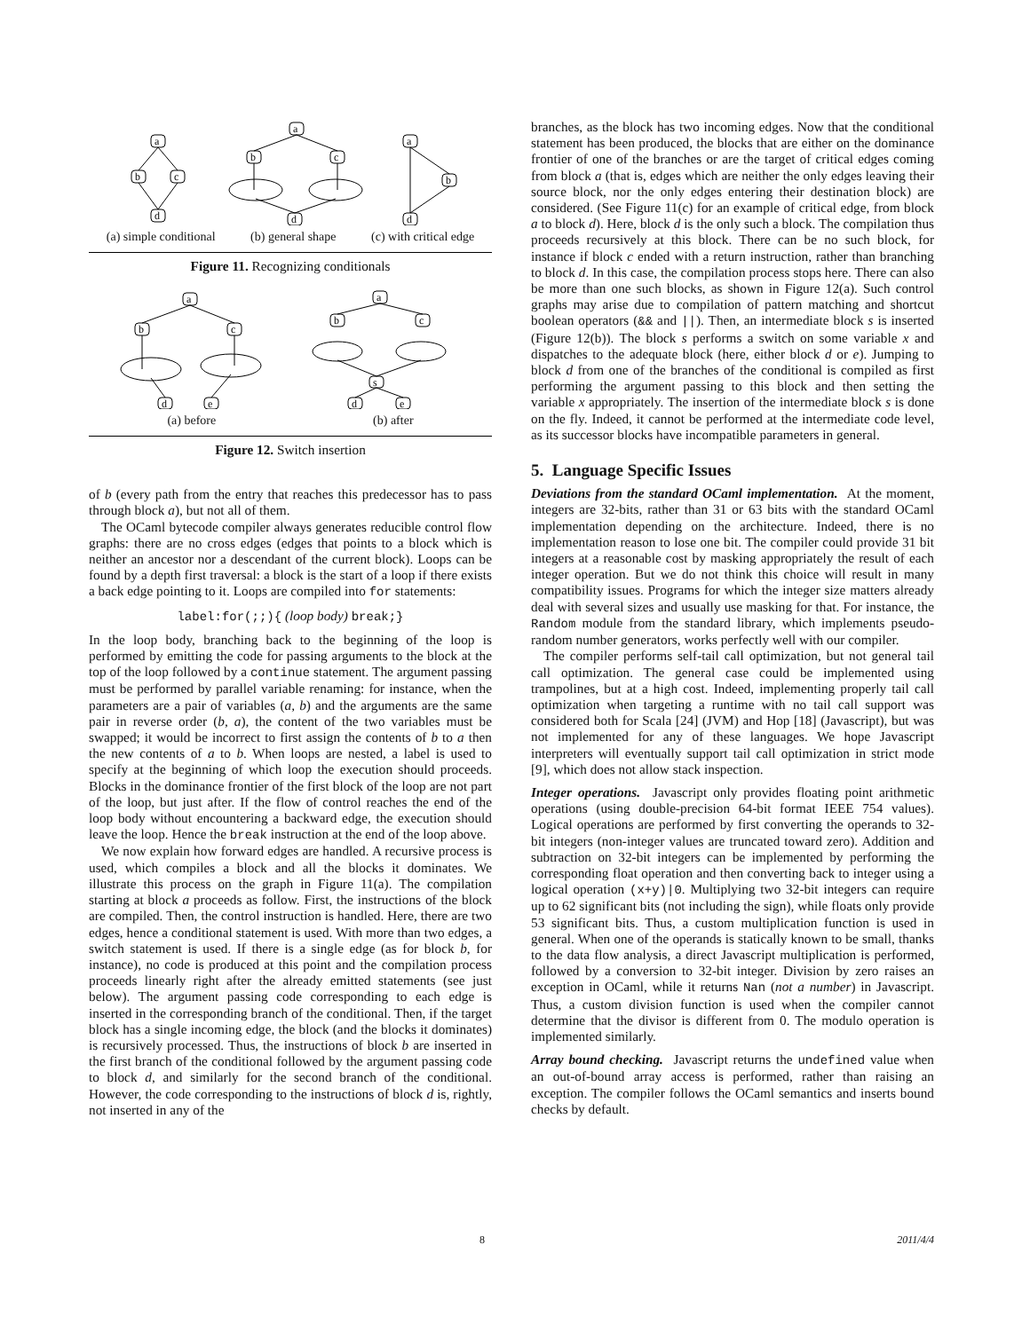a
b
c
d
a
b
c
d
a
b
d
(a) simple conditional (b) general shape (c) with critical edge
Figure 11. Recognizing conditionals
a
b
c
d
e
a
b
c
s
d
e
(a) before (b) after
Figure 12. Switch insertion
of b (every path from the entry that reaches this predecessor has to pass through block a), but not all of them.
The OCaml bytecode compiler always generates reducible control flow graphs: there are no cross edges (edges that points to a block which is neither an ancestor nor a descendant of the current block). Loops can be found by a depth first traversal: a block is the start of a loop if there exists a back edge pointing to it. Loops are compiled into for statements:
label:for(;;){ (loop body) break;}
In the loop body, branching back to the beginning of the loop is performed by emitting the code for passing arguments to the block at the top of the loop followed by a continue statement. The argument passing must be performed by parallel variable renaming: for instance, when the parameters are a pair of variables (a, b) and the arguments are the same pair in reverse order (b, a), the content of the two variables must be swapped; it would be incorrect to first assign the contents of b to a then the new contents of a to b. When loops are nested, a label is used to specify at the beginning of which loop the execution should proceeds. Blocks in the dominance frontier of the first block of the loop are not part of the loop, but just after. If the flow of control reaches the end of the loop body without encountering a backward edge, the execution should leave the loop. Hence the break instruction at the end of the loop above.
We now explain how forward edges are handled. A recursive process is used, which compiles a block and all the blocks it dominates. We illustrate this process on the graph in Figure 11(a). The compilation starting at block a proceeds as follow. First, the instructions of the block are compiled. Then, the control instruction is handled. Here, there are two edges, hence a conditional statement is used. With more than two edges, a switch statement is used. If there is a single edge (as for block b, for instance), no code is produced at this point and the compilation process proceeds linearly right after the already emitted statements (see just below). The argument passing code corresponding to each edge is inserted in the corresponding branch of the conditional. Then, if the target block has a single incoming edge, the block (and the blocks it dominates) is recursively processed. Thus, the instructions of block b are inserted in the first branch of the conditional followed by the argument passing code to block d, and similarly for the second branch of the conditional. However, the code corresponding to the instructions of block d is, rightly, not inserted in any of the
branches, as the block has two incoming edges. Now that the conditional statement has been produced, the blocks that are either on the dominance frontier of one of the branches or are the target of critical edges coming from block a (that is, edges which are neither the only edges leaving their source block, nor the only edges entering their destination block) are considered. (See Figure 11(c) for an example of critical edge, from block a to block d). Here, block d is the only such a block. The compilation thus proceeds recursively at this block. There can be no such block, for instance if block c ended with a return instruction, rather than branching to block d. In this case, the compilation process stops here. There can also be more than one such blocks, as shown in Figure 12(a). Such control graphs may arise due to compilation of pattern matching and shortcut boolean operators (&& and ||). Then, an intermediate block s is inserted (Figure 12(b)). The block s performs a switch on some variable x and dispatches to the adequate block (here, either block d or e). Jumping to block d from one of the branches of the conditional is compiled as first performing the argument passing to this block and then setting the variable x appropriately. The insertion of the intermediate block s is done on the fly. Indeed, it cannot be performed at the intermediate code level, as its successor blocks have incompatible parameters in general.
5. Language Specific Issues
Deviations from the standard OCaml implementation. At the moment, integers are 32-bits, rather than 31 or 63 bits with the standard OCaml implementation depending on the architecture. Indeed, there is no implementation reason to lose one bit. The compiler could provide 31 bit integers at a reasonable cost by masking appropriately the result of each integer operation. But we do not think this choice will result in many compatibility issues. Programs for which the integer size matters already deal with several sizes and usually use masking for that. For instance, the Random module from the standard library, which implements pseudo-random number generators, works perfectly well with our compiler.
The compiler performs self-tail call optimization, but not general tail call optimization. The general case could be implemented using trampolines, but at a high cost. Indeed, implementing properly tail call optimization when targeting a runtime with no tail call support was considered both for Scala [24] (JVM) and Hop [18] (Javascript), but was not implemented for any of these languages. We hope Javascript interpreters will eventually support tail call optimization in strict mode [9], which does not allow stack inspection.
Integer operations. Javascript only provides floating point arithmetic operations (using double-precision 64-bit format IEEE 754 values). Logical operations are performed by first converting the operands to 32-bit integers (non-integer values are truncated toward zero). Addition and subtraction on 32-bit integers can be implemented by performing the corresponding float operation and then converting back to integer using a logical operation (x+y)|0. Multiplying two 32-bit integers can require up to 62 significant bits (not including the sign), while floats only provide 53 significant bits. Thus, a custom multiplication function is used in general. When one of the operands is statically known to be small, thanks to the data flow analysis, a direct Javascript multiplication is performed, followed by a conversion to 32-bit integer. Division by zero raises an exception in OCaml, while it returns Nan (not a number) in Javascript. Thus, a custom division function is used when the compiler cannot determine that the divisor is different from 0. The modulo operation is implemented similarly.
Array bound checking. Javascript returns the undefined value when an out-of-bound array access is performed, rather than raising an exception. The compiler follows the OCaml semantics and inserts bound checks by default.
8 2011/4/4